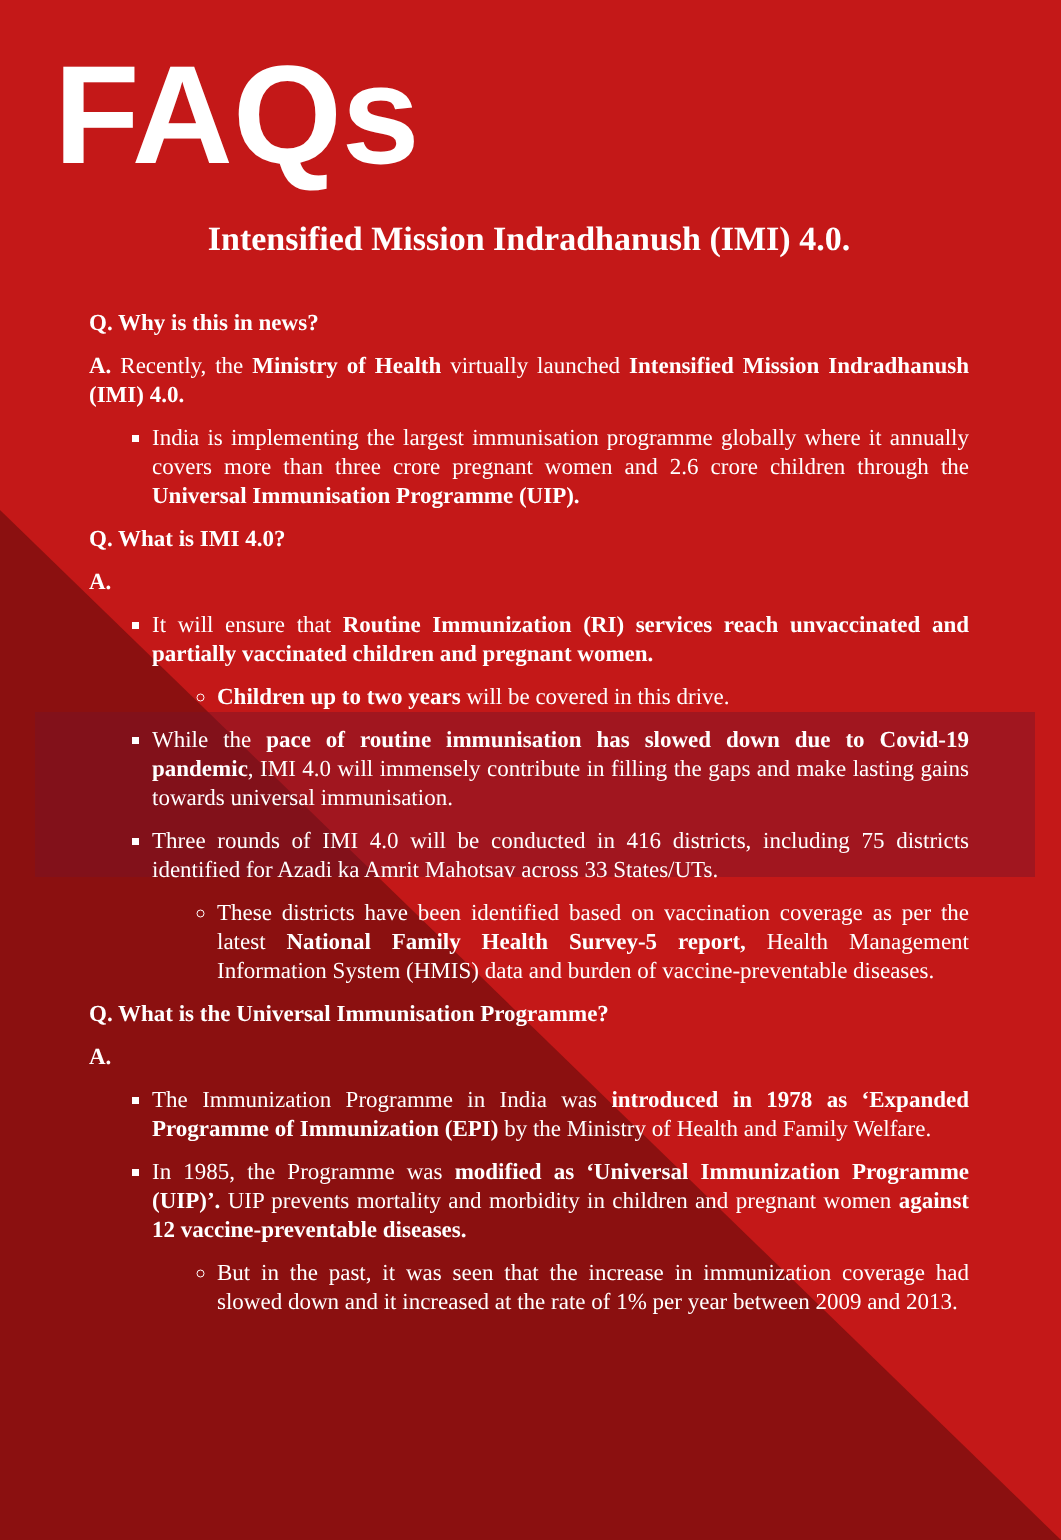FAQs
Intensified Mission Indradhanush (IMI) 4.0.
Q. Why is this in news?
A. Recently, the Ministry of Health virtually launched Intensified Mission Indradhanush (IMI) 4.0.
India is implementing the largest immunisation programme globally where it annually covers more than three crore pregnant women and 2.6 crore children through the Universal Immunisation Programme (UIP).
Q. What is IMI 4.0?
A.
It will ensure that Routine Immunization (RI) services reach unvaccinated and partially vaccinated children and pregnant women.
Children up to two years will be covered in this drive.
While the pace of routine immunisation has slowed down due to Covid-19 pandemic, IMI 4.0 will immensely contribute in filling the gaps and make lasting gains towards universal immunisation.
Three rounds of IMI 4.0 will be conducted in 416 districts, including 75 districts identified for Azadi ka Amrit Mahotsav across 33 States/UTs.
These districts have been identified based on vaccination coverage as per the latest National Family Health Survey-5 report, Health Management Information System (HMIS) data and burden of vaccine-preventable diseases.
Q. What is the Universal Immunisation Programme?
A.
The Immunization Programme in India was introduced in 1978 as ‘Expanded Programme of Immunization (EPI) by the Ministry of Health and Family Welfare.
In 1985, the Programme was modified as ‘Universal Immunization Programme (UIP)’. UIP prevents mortality and morbidity in children and pregnant women against 12 vaccine-preventable diseases.
But in the past, it was seen that the increase in immunization coverage had slowed down and it increased at the rate of 1% per year between 2009 and 2013.